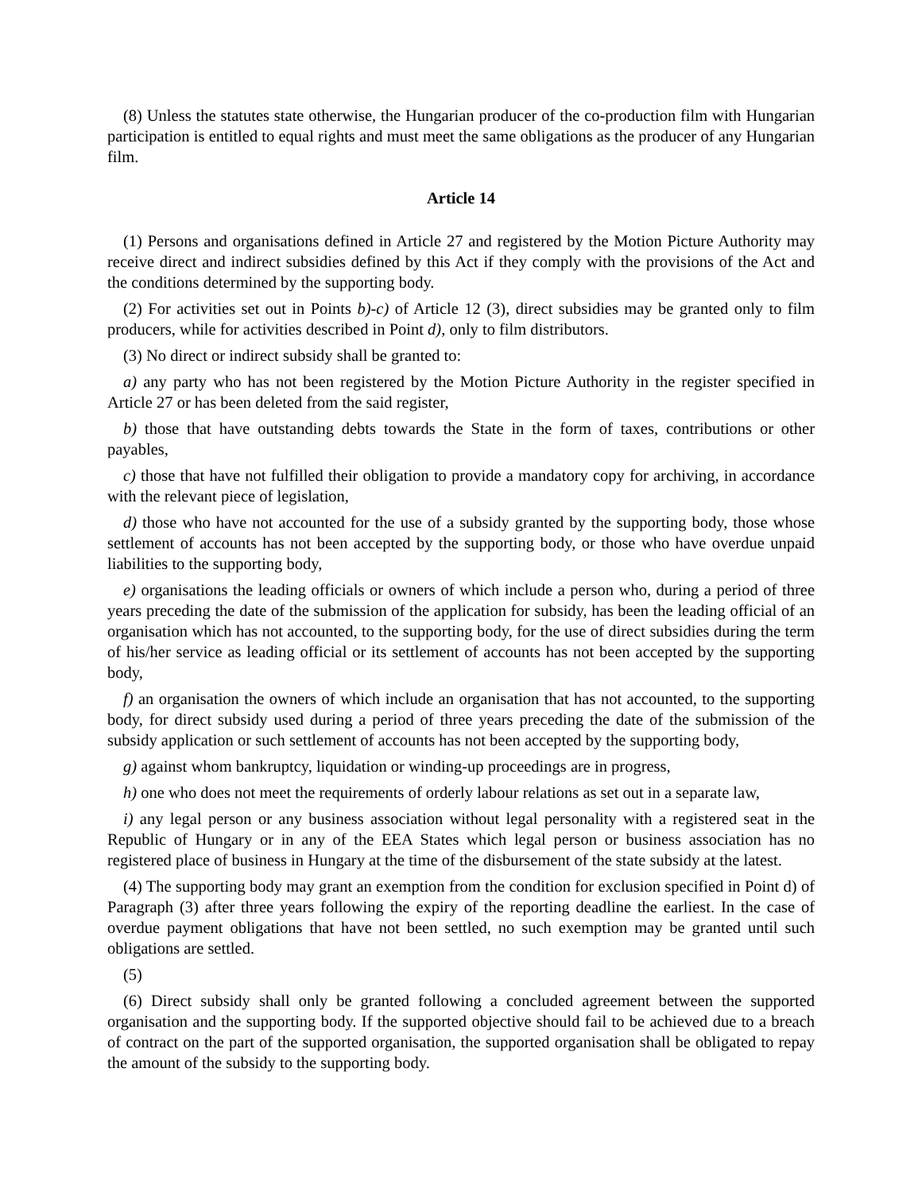(8) Unless the statutes state otherwise, the Hungarian producer of the co-production film with Hungarian participation is entitled to equal rights and must meet the same obligations as the producer of any Hungarian film.
Article 14
(1) Persons and organisations defined in Article 27 and registered by the Motion Picture Authority may receive direct and indirect subsidies defined by this Act if they comply with the provisions of the Act and the conditions determined by the supporting body.
(2) For activities set out in Points b)-c) of Article 12 (3), direct subsidies may be granted only to film producers, while for activities described in Point d), only to film distributors.
(3) No direct or indirect subsidy shall be granted to:
a) any party who has not been registered by the Motion Picture Authority in the register specified in Article 27 or has been deleted from the said register,
b) those that have outstanding debts towards the State in the form of taxes, contributions or other payables,
c) those that have not fulfilled their obligation to provide a mandatory copy for archiving, in accordance with the relevant piece of legislation,
d) those who have not accounted for the use of a subsidy granted by the supporting body, those whose settlement of accounts has not been accepted by the supporting body, or those who have overdue unpaid liabilities to the supporting body,
e) organisations the leading officials or owners of which include a person who, during a period of three years preceding the date of the submission of the application for subsidy, has been the leading official of an organisation which has not accounted, to the supporting body, for the use of direct subsidies during the term of his/her service as leading official or its settlement of accounts has not been accepted by the supporting body,
f) an organisation the owners of which include an organisation that has not accounted, to the supporting body, for direct subsidy used during a period of three years preceding the date of the submission of the subsidy application or such settlement of accounts has not been accepted by the supporting body,
g) against whom bankruptcy, liquidation or winding-up proceedings are in progress,
h) one who does not meet the requirements of orderly labour relations as set out in a separate law,
i) any legal person or any business association without legal personality with a registered seat in the Republic of Hungary or in any of the EEA States which legal person or business association has no registered place of business in Hungary at the time of the disbursement of the state subsidy at the latest.
(4) The supporting body may grant an exemption from the condition for exclusion specified in Point d) of Paragraph (3) after three years following the expiry of the reporting deadline the earliest. In the case of overdue payment obligations that have not been settled, no such exemption may be granted until such obligations are settled.
(5)
(6) Direct subsidy shall only be granted following a concluded agreement between the supported organisation and the supporting body. If the supported objective should fail to be achieved due to a breach of contract on the part of the supported organisation, the supported organisation shall be obligated to repay the amount of the subsidy to the supporting body.